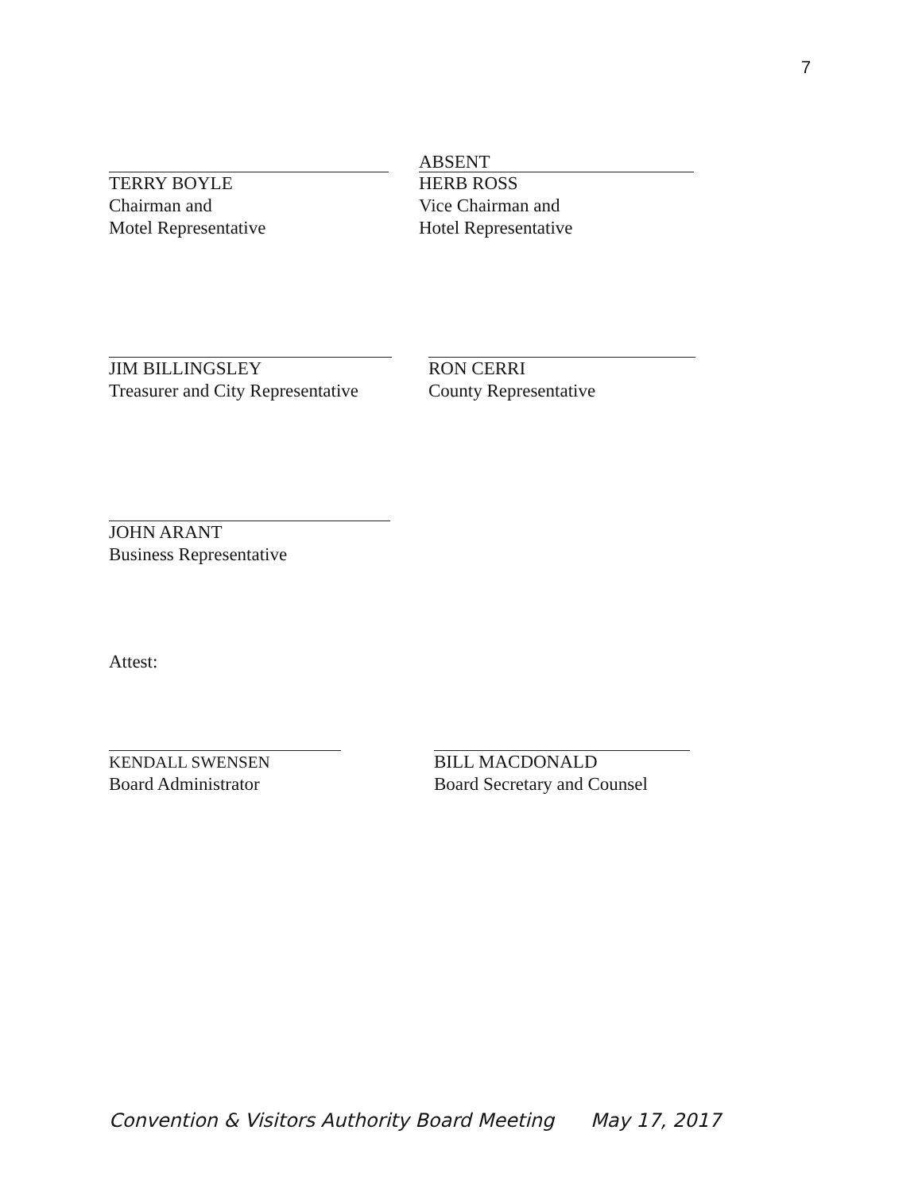7
TERRY BOYLE
Chairman and
Motel Representative
ABSENT
HERB ROSS
Vice Chairman and
Hotel Representative
JIM BILLINGSLEY
Treasurer and City Representative
RON CERRI
County Representative
JOHN ARANT
Business Representative
Attest:
KENDALL SWENSEN
Board Administrator
BILL MACDONALD
Board Secretary and Counsel
Convention & Visitors Authority Board Meeting May 17, 2017